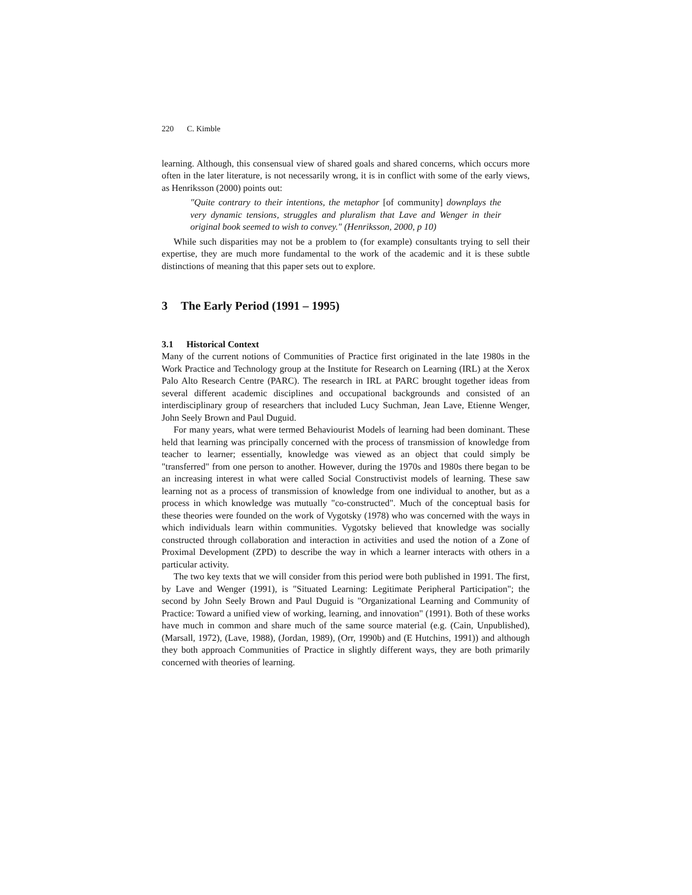220 C. Kimble
learning. Although, this consensual view of shared goals and shared concerns, which occurs more often in the later literature, is not necessarily wrong, it is in conflict with some of the early views, as Henriksson (2000) points out:
"Quite contrary to their intentions, the metaphor [of community] downplays the very dynamic tensions, struggles and pluralism that Lave and Wenger in their original book seemed to wish to convey." (Henriksson, 2000, p 10)
While such disparities may not be a problem to (for example) consultants trying to sell their expertise, they are much more fundamental to the work of the academic and it is these subtle distinctions of meaning that this paper sets out to explore.
3 The Early Period (1991 – 1995)
3.1 Historical Context
Many of the current notions of Communities of Practice first originated in the late 1980s in the Work Practice and Technology group at the Institute for Research on Learning (IRL) at the Xerox Palo Alto Research Centre (PARC). The research in IRL at PARC brought together ideas from several different academic disciplines and occupational backgrounds and consisted of an interdisciplinary group of researchers that included Lucy Suchman, Jean Lave, Etienne Wenger, John Seely Brown and Paul Duguid.
For many years, what were termed Behaviourist Models of learning had been dominant. These held that learning was principally concerned with the process of transmission of knowledge from teacher to learner; essentially, knowledge was viewed as an object that could simply be "transferred" from one person to another. However, during the 1970s and 1980s there began to be an increasing interest in what were called Social Constructivist models of learning. These saw learning not as a process of transmission of knowledge from one individual to another, but as a process in which knowledge was mutually "co-constructed". Much of the conceptual basis for these theories were founded on the work of Vygotsky (1978) who was concerned with the ways in which individuals learn within communities. Vygotsky believed that knowledge was socially constructed through collaboration and interaction in activities and used the notion of a Zone of Proximal Development (ZPD) to describe the way in which a learner interacts with others in a particular activity.
The two key texts that we will consider from this period were both published in 1991. The first, by Lave and Wenger (1991), is "Situated Learning: Legitimate Peripheral Participation"; the second by John Seely Brown and Paul Duguid is "Organizational Learning and Community of Practice: Toward a unified view of working, learning, and innovation" (1991). Both of these works have much in common and share much of the same source material (e.g. (Cain, Unpublished), (Marsall, 1972), (Lave, 1988), (Jordan, 1989), (Orr, 1990b) and (E Hutchins, 1991)) and although they both approach Communities of Practice in slightly different ways, they are both primarily concerned with theories of learning.